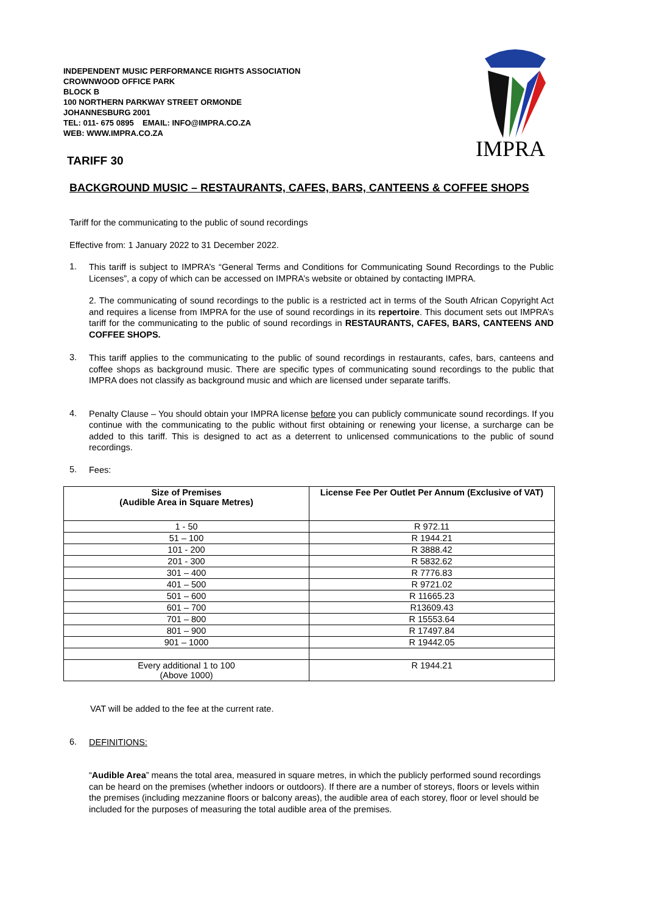INDEPENDENT MUSIC PERFORMANCE RIGHTS ASSOCIATION
CROWNWOOD OFFICE PARK
BLOCK B
100 NORTHERN PARKWAY STREET ORMONDE
JOHANNESBURG 2001
TEL: 011- 675 0895 EMAIL: INFO@IMPRA.CO.ZA
WEB: WWW.IMPRA.CO.ZA
IMPRA
TARIFF 30
BACKGROUND MUSIC – RESTAURANTS, CAFES, BARS, CANTEENS & COFFEE SHOPS
Tariff for the communicating to the public of sound recordings
Effective from: 1 January 2022 to 31 December 2022.
1.
This tariff is subject to IMPRA’s “General Terms and Conditions for Communicating Sound Recordings to the Public Licenses”, a copy of which can be accessed on IMPRA’s website or obtained by contacting IMPRA.
2. The communicating of sound recordings to the public is a restricted act in terms of the South African Copyright Act and requires a license from IMPRA for the use of sound recordings in its repertoire. This document sets out IMPRA’s tariff for the communicating to the public of sound recordings in RESTAURANTS, CAFES, BARS, CANTEENS AND COFFEE SHOPS.
3.
This tariff applies to the communicating to the public of sound recordings in restaurants, cafes, bars, canteens and coffee shops as background music. There are specific types of communicating sound recordings to the public that IMPRA does not classify as background music and which are licensed under separate tariffs.
4.
Penalty Clause – You should obtain your IMPRA license before you can publicly communicate sound recordings. If you continue with the communicating to the public without first obtaining or renewing your license, a surcharge can be added to this tariff. This is designed to act as a deterrent to unlicensed communications to the public of sound recordings.
5.
Fees:
| Size of Premises (Audible Area in Square Metres) | License Fee Per Outlet Per Annum (Exclusive of VAT) |
| --- | --- |
| 1 - 50 | R 972.11 |
| 51 – 100 | R 1944.21 |
| 101 - 200 | R 3888.42 |
| 201 - 300 | R 5832.62 |
| 301 – 400 | R 7776.83 |
| 401 – 500 | R 9721.02 |
| 501 – 600 | R 11665.23 |
| 601 – 700 | R13609.43 |
| 701 – 800 | R 15553.64 |
| 801 – 900 | R 17497.84 |
| 901 – 1000 | R 19442.05 |
| Every additional 1 to 100 (Above 1000) | R 1944.21 |
VAT will be added to the fee at the current rate.
6.
DEFINITIONS:
“Audible Area” means the total area, measured in square metres, in which the publicly performed sound recordings can be heard on the premises (whether indoors or outdoors). If there are a number of storeys, floors or levels within the premises (including mezzanine floors or balcony areas), the audible area of each storey, floor or level should be included for the purposes of measuring the total audible area of the premises.